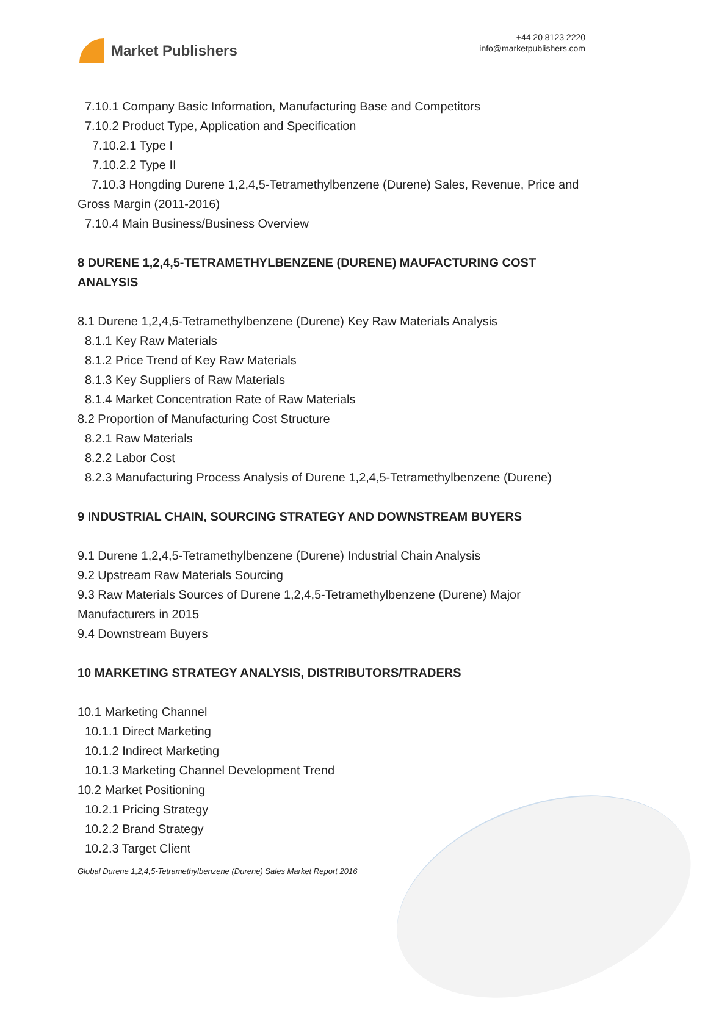Market Publishers
+44 20 8123 2220
info@marketpublishers.com
7.10.1 Company Basic Information, Manufacturing Base and Competitors
7.10.2 Product Type, Application and Specification
7.10.2.1 Type I
7.10.2.2 Type II
7.10.3 Hongding Durene 1,2,4,5-Tetramethylbenzene (Durene) Sales, Revenue, Price and Gross Margin (2011-2016)
7.10.4 Main Business/Business Overview
8 DURENE 1,2,4,5-TETRAMETHYLBENZENE (DURENE) MAUFACTURING COST ANALYSIS
8.1 Durene 1,2,4,5-Tetramethylbenzene (Durene) Key Raw Materials Analysis
8.1.1 Key Raw Materials
8.1.2 Price Trend of Key Raw Materials
8.1.3 Key Suppliers of Raw Materials
8.1.4 Market Concentration Rate of Raw Materials
8.2 Proportion of Manufacturing Cost Structure
8.2.1 Raw Materials
8.2.2 Labor Cost
8.2.3 Manufacturing Process Analysis of Durene 1,2,4,5-Tetramethylbenzene (Durene)
9 INDUSTRIAL CHAIN, SOURCING STRATEGY AND DOWNSTREAM BUYERS
9.1 Durene 1,2,4,5-Tetramethylbenzene (Durene) Industrial Chain Analysis
9.2 Upstream Raw Materials Sourcing
9.3 Raw Materials Sources of Durene 1,2,4,5-Tetramethylbenzene (Durene) Major Manufacturers in 2015
9.4 Downstream Buyers
10 MARKETING STRATEGY ANALYSIS, DISTRIBUTORS/TRADERS
10.1 Marketing Channel
10.1.1 Direct Marketing
10.1.2 Indirect Marketing
10.1.3 Marketing Channel Development Trend
10.2 Market Positioning
10.2.1 Pricing Strategy
10.2.2 Brand Strategy
10.2.3 Target Client
Global Durene 1,2,4,5-Tetramethylbenzene (Durene) Sales Market Report 2016